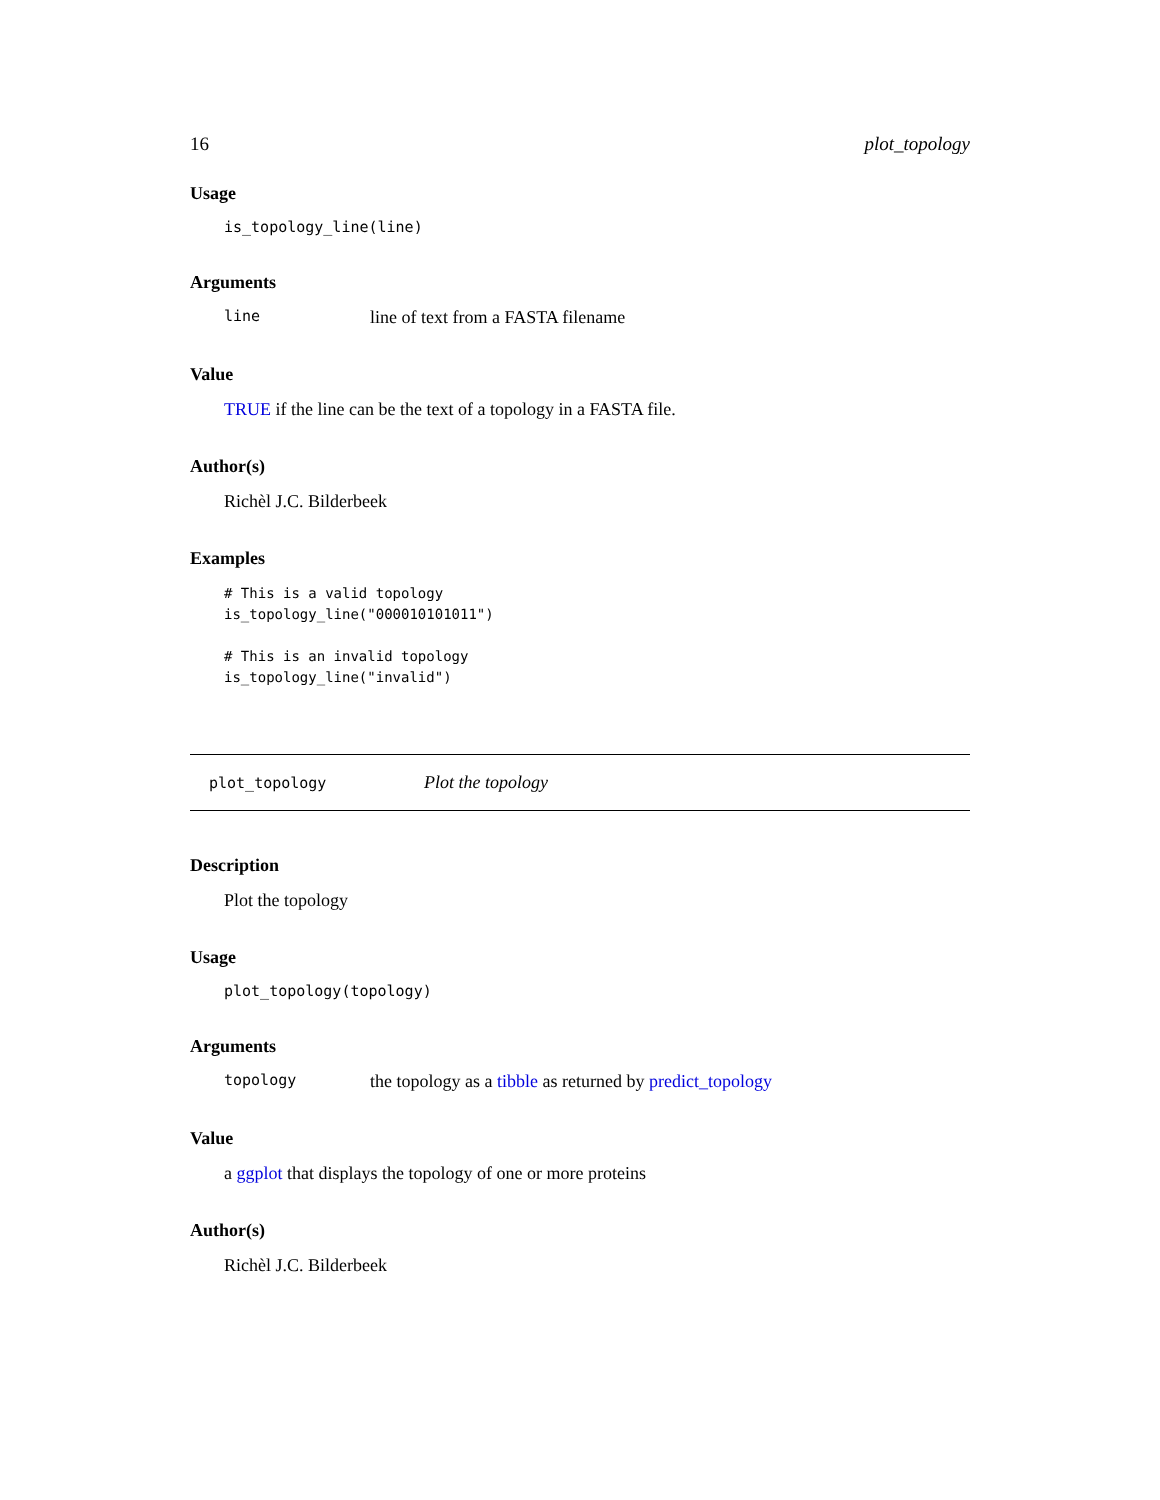16 plot_topology
Usage
is_topology_line(line)
Arguments
line line of text from a FASTA filename
Value
TRUE if the line can be the text of a topology in a FASTA file.
Author(s)
Richèl J.C. Bilderbeek
Examples
# This is a valid topology
is_topology_line("000010101011")

# This is an invalid topology
is_topology_line("invalid")
plot_topology Plot the topology
Description
Plot the topology
Usage
plot_topology(topology)
Arguments
topology the topology as a tibble as returned by predict_topology
Value
a ggplot that displays the topology of one or more proteins
Author(s)
Richèl J.C. Bilderbeek